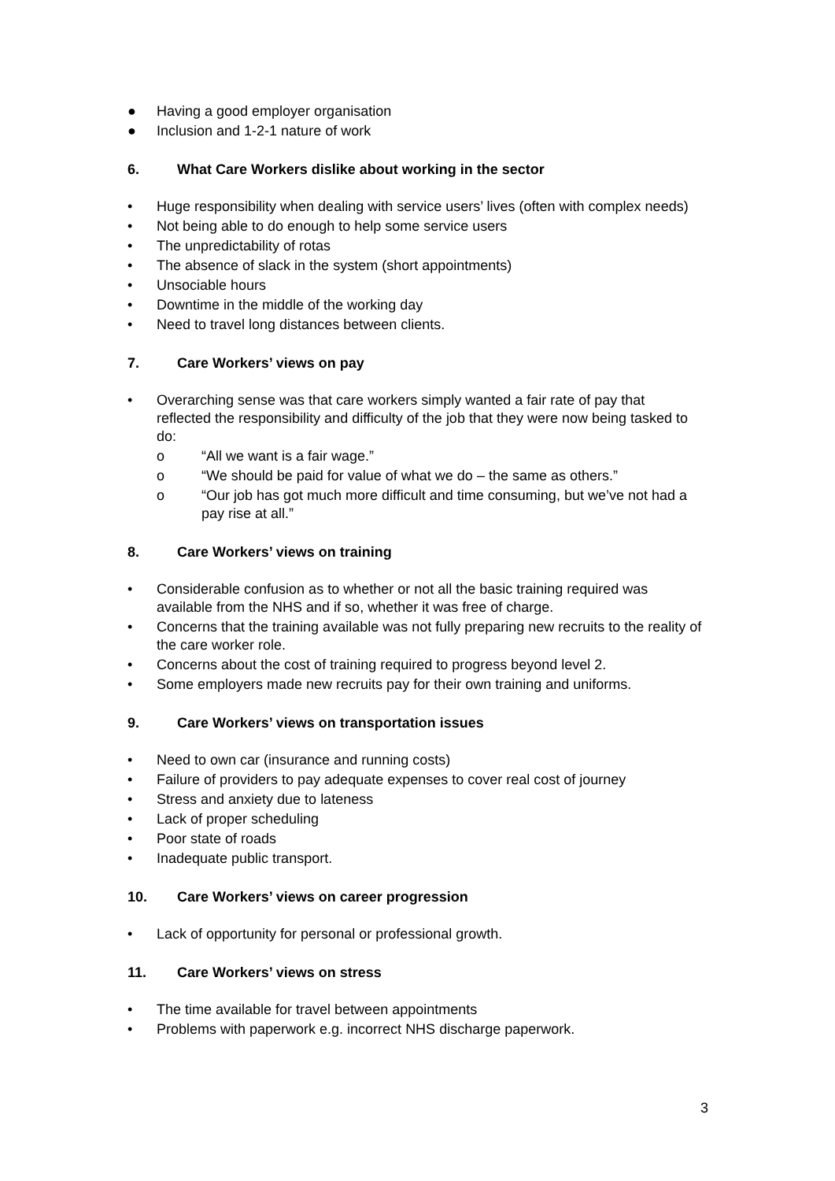● Having a good employer organisation
● Inclusion and 1-2-1 nature of work
6. What Care Workers dislike about working in the sector
• Huge responsibility when dealing with service users’ lives (often with complex needs)
• Not being able to do enough to help some service users
• The unpredictability of rotas
• The absence of slack in the system (short appointments)
• Unsociable hours
• Downtime in the middle of the working day
• Need to travel long distances between clients.
7. Care Workers’ views on pay
• Overarching sense was that care workers simply wanted a fair rate of pay that reflected the responsibility and difficulty of the job that they were now being tasked to do:
o “All we want is a fair wage.”
o “We should be paid for value of what we do – the same as others.”
o “Our job has got much more difficult and time consuming, but we’ve not had a pay rise at all.”
8. Care Workers’ views on training
• Considerable confusion as to whether or not all the basic training required was available from the NHS and if so, whether it was free of charge.
• Concerns that the training available was not fully preparing new recruits to the reality of the care worker role.
• Concerns about the cost of training required to progress beyond level 2.
• Some employers made new recruits pay for their own training and uniforms.
9. Care Workers’ views on transportation issues
• Need to own car (insurance and running costs)
• Failure of providers to pay adequate expenses to cover real cost of journey
• Stress and anxiety due to lateness
• Lack of proper scheduling
• Poor state of roads
• Inadequate public transport.
10. Care Workers’ views on career progression
• Lack of opportunity for personal or professional growth.
11. Care Workers’ views on stress
• The time available for travel between appointments
• Problems with paperwork e.g. incorrect NHS discharge paperwork.
3